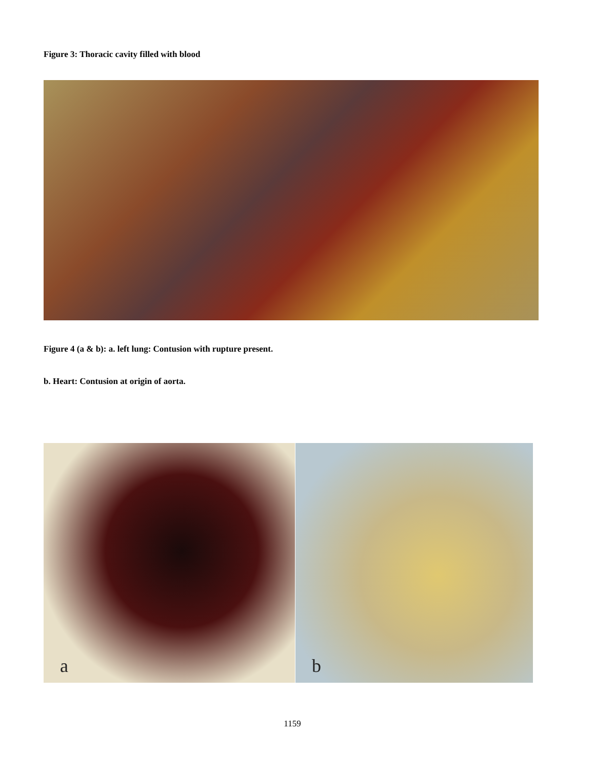Figure 3: Thoracic cavity filled with blood
Figure 4 (a & b): a. left lung: Contusion with rupture present.
b. Heart: Contusion at origin of aorta.
a b
1159